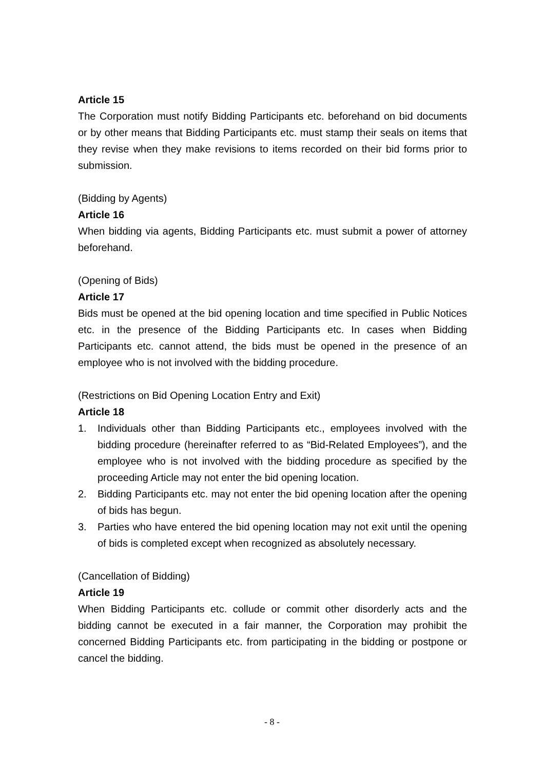Article 15
The Corporation must notify Bidding Participants etc. beforehand on bid documents or by other means that Bidding Participants etc. must stamp their seals on items that they revise when they make revisions to items recorded on their bid forms prior to submission.
(Bidding by Agents)
Article 16
When bidding via agents, Bidding Participants etc. must submit a power of attorney beforehand.
(Opening of Bids)
Article 17
Bids must be opened at the bid opening location and time specified in Public Notices etc. in the presence of the Bidding Participants etc. In cases when Bidding Participants etc. cannot attend, the bids must be opened in the presence of an employee who is not involved with the bidding procedure.
(Restrictions on Bid Opening Location Entry and Exit)
Article 18
1. Individuals other than Bidding Participants etc., employees involved with the bidding procedure (hereinafter referred to as “Bid-Related Employees”), and the employee who is not involved with the bidding procedure as specified by the proceeding Article may not enter the bid opening location.
2. Bidding Participants etc. may not enter the bid opening location after the opening of bids has begun.
3. Parties who have entered the bid opening location may not exit until the opening of bids is completed except when recognized as absolutely necessary.
(Cancellation of Bidding)
Article 19
When Bidding Participants etc. collude or commit other disorderly acts and the bidding cannot be executed in a fair manner, the Corporation may prohibit the concerned Bidding Participants etc. from participating in the bidding or postpone or cancel the bidding.
- 8 -